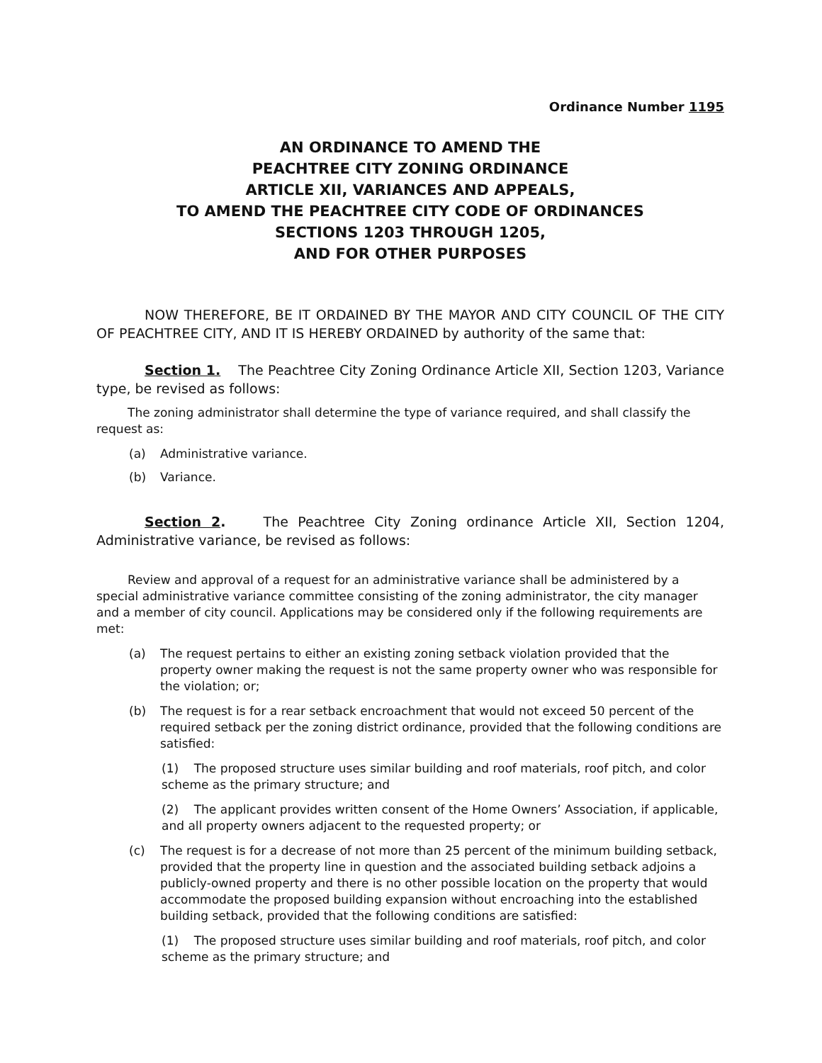Ordinance Number 1195
AN ORDINANCE TO AMEND THE
PEACHTREE CITY ZONING ORDINANCE
ARTICLE XII, VARIANCES AND APPEALS,
TO AMEND THE PEACHTREE CITY CODE OF ORDINANCES
SECTIONS 1203 THROUGH 1205,
AND FOR OTHER PURPOSES
NOW THEREFORE, BE IT ORDAINED BY THE MAYOR AND CITY COUNCIL OF THE CITY OF PEACHTREE CITY, AND IT IS HEREBY ORDAINED by authority of the same that:
Section 1. The Peachtree City Zoning Ordinance Article XII, Section 1203, Variance type, be revised as follows:
The zoning administrator shall determine the type of variance required, and shall classify the request as:
(a) Administrative variance.
(b) Variance.
Section 2. The Peachtree City Zoning ordinance Article XII, Section 1204, Administrative variance, be revised as follows:
Review and approval of a request for an administrative variance shall be administered by a special administrative variance committee consisting of the zoning administrator, the city manager and a member of city council. Applications may be considered only if the following requirements are met:
(a) The request pertains to either an existing zoning setback violation provided that the property owner making the request is not the same property owner who was responsible for the violation; or;
(b) The request is for a rear setback encroachment that would not exceed 50 percent of the required setback per the zoning district ordinance, provided that the following conditions are satisfied:
(1) The proposed structure uses similar building and roof materials, roof pitch, and color scheme as the primary structure; and
(2) The applicant provides written consent of the Home Owners’ Association, if applicable, and all property owners adjacent to the requested property; or
(c) The request is for a decrease of not more than 25 percent of the minimum building setback, provided that the property line in question and the associated building setback adjoins a publicly-owned property and there is no other possible location on the property that would accommodate the proposed building expansion without encroaching into the established building setback, provided that the following conditions are satisfied:
(1) The proposed structure uses similar building and roof materials, roof pitch, and color scheme as the primary structure; and